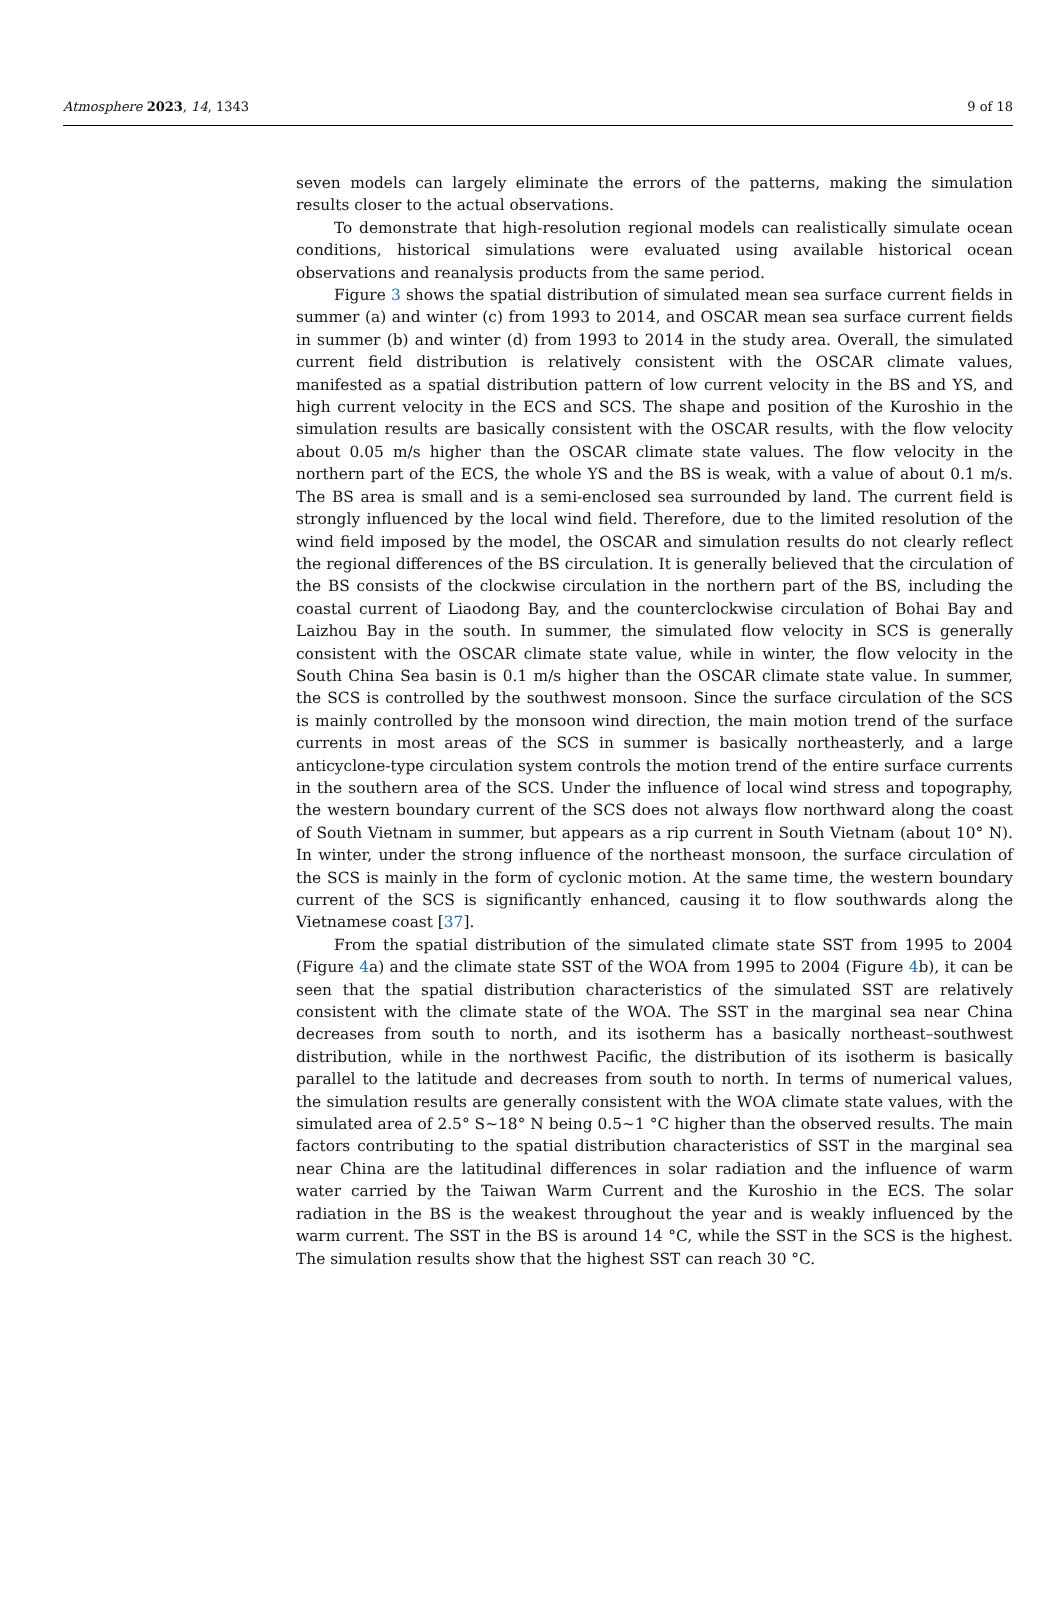Atmosphere 2023, 14, 1343 9 of 18
seven models can largely eliminate the errors of the patterns, making the simulation results closer to the actual observations.
To demonstrate that high-resolution regional models can realistically simulate ocean conditions, historical simulations were evaluated using available historical ocean observations and reanalysis products from the same period.
Figure 3 shows the spatial distribution of simulated mean sea surface current fields in summer (a) and winter (c) from 1993 to 2014, and OSCAR mean sea surface current fields in summer (b) and winter (d) from 1993 to 2014 in the study area. Overall, the simulated current field distribution is relatively consistent with the OSCAR climate values, manifested as a spatial distribution pattern of low current velocity in the BS and YS, and high current velocity in the ECS and SCS. The shape and position of the Kuroshio in the simulation results are basically consistent with the OSCAR results, with the flow velocity about 0.05 m/s higher than the OSCAR climate state values. The flow velocity in the northern part of the ECS, the whole YS and the BS is weak, with a value of about 0.1 m/s. The BS area is small and is a semi-enclosed sea surrounded by land. The current field is strongly influenced by the local wind field. Therefore, due to the limited resolution of the wind field imposed by the model, the OSCAR and simulation results do not clearly reflect the regional differences of the BS circulation. It is generally believed that the circulation of the BS consists of the clockwise circulation in the northern part of the BS, including the coastal current of Liaodong Bay, and the counterclockwise circulation of Bohai Bay and Laizhou Bay in the south. In summer, the simulated flow velocity in SCS is generally consistent with the OSCAR climate state value, while in winter, the flow velocity in the South China Sea basin is 0.1 m/s higher than the OSCAR climate state value. In summer, the SCS is controlled by the southwest monsoon. Since the surface circulation of the SCS is mainly controlled by the monsoon wind direction, the main motion trend of the surface currents in most areas of the SCS in summer is basically northeasterly, and a large anticyclone-type circulation system controls the motion trend of the entire surface currents in the southern area of the SCS. Under the influence of local wind stress and topography, the western boundary current of the SCS does not always flow northward along the coast of South Vietnam in summer, but appears as a rip current in South Vietnam (about 10° N). In winter, under the strong influence of the northeast monsoon, the surface circulation of the SCS is mainly in the form of cyclonic motion. At the same time, the western boundary current of the SCS is significantly enhanced, causing it to flow southwards along the Vietnamese coast [37].
From the spatial distribution of the simulated climate state SST from 1995 to 2004 (Figure 4a) and the climate state SST of the WOA from 1995 to 2004 (Figure 4b), it can be seen that the spatial distribution characteristics of the simulated SST are relatively consistent with the climate state of the WOA. The SST in the marginal sea near China decreases from south to north, and its isotherm has a basically northeast–southwest distribution, while in the northwest Pacific, the distribution of its isotherm is basically parallel to the latitude and decreases from south to north. In terms of numerical values, the simulation results are generally consistent with the WOA climate state values, with the simulated area of 2.5° S~18° N being 0.5~1 °C higher than the observed results. The main factors contributing to the spatial distribution characteristics of SST in the marginal sea near China are the latitudinal differences in solar radiation and the influence of warm water carried by the Taiwan Warm Current and the Kuroshio in the ECS. The solar radiation in the BS is the weakest throughout the year and is weakly influenced by the warm current. The SST in the BS is around 14 °C, while the SST in the SCS is the highest. The simulation results show that the highest SST can reach 30 °C.